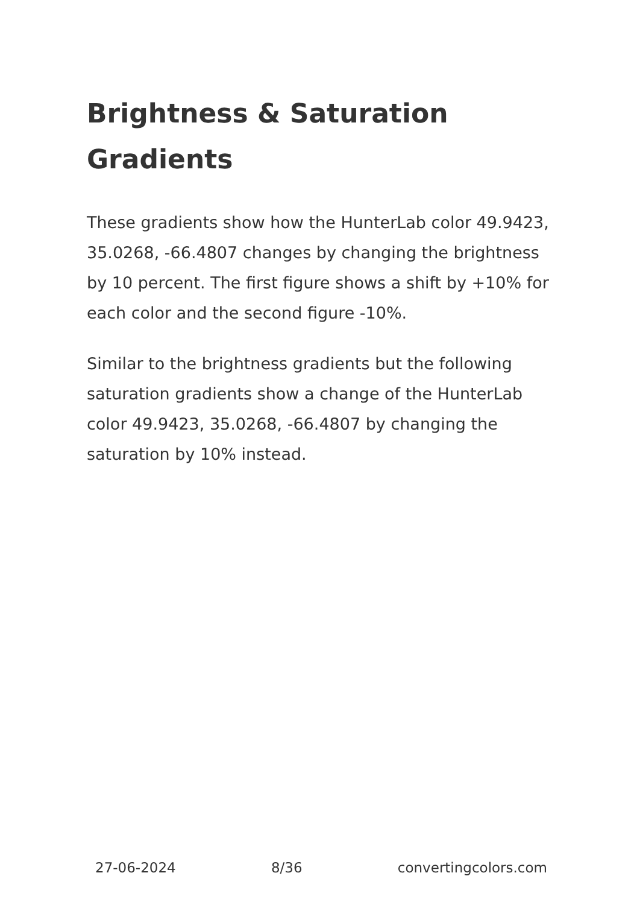Brightness & Saturation Gradients
These gradients show how the HunterLab color 49.9423, 35.0268, -66.4807 changes by changing the brightness by 10 percent. The first figure shows a shift by +10% for each color and the second figure -10%.
Similar to the brightness gradients but the following saturation gradients show a change of the HunterLab color 49.9423, 35.0268, -66.4807 by changing the saturation by 10% instead.
27-06-2024 8/36 convertingcolors.com